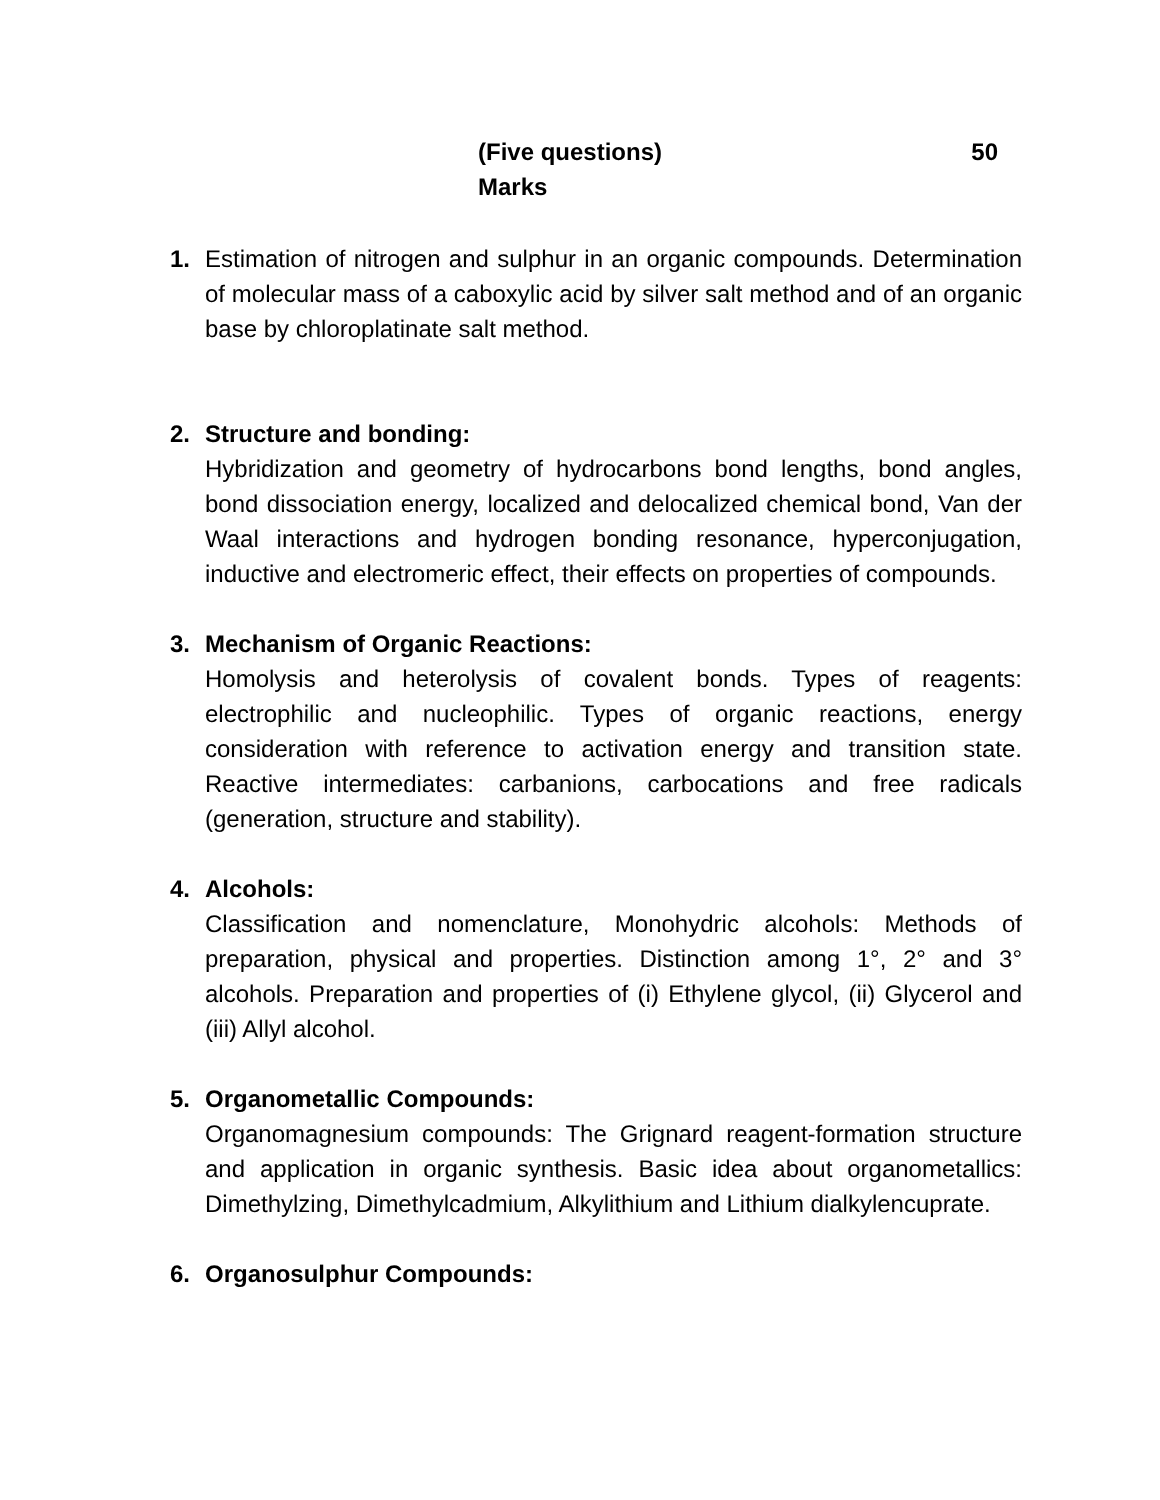(Five questions) 50
Marks
1. Estimation of nitrogen and sulphur in an organic compounds. Determination of molecular mass of a caboxylic acid by silver salt method and of an organic base by chloroplatinate salt method.
2. Structure and bonding:
Hybridization and geometry of hydrocarbons bond lengths, bond angles, bond dissociation energy, localized and delocalized chemical bond, Van der Waal interactions and hydrogen bonding resonance, hyperconjugation, inductive and electromeric effect, their effects on properties of compounds.
3. Mechanism of Organic Reactions:
Homolysis and heterolysis of covalent bonds. Types of reagents: electrophilic and nucleophilic. Types of organic reactions, energy consideration with reference to activation energy and transition state. Reactive intermediates: carbanions, carbocations and free radicals (generation, structure and stability).
4. Alcohols:
Classification and nomenclature, Monohydric alcohols: Methods of preparation, physical and properties. Distinction among 1°, 2° and 3° alcohols. Preparation and properties of (i) Ethylene glycol, (ii) Glycerol and (iii) Allyl alcohol.
5. Organometallic Compounds:
Organomagnesium compounds: The Grignard reagent-formation structure and application in organic synthesis. Basic idea about organometallics: Dimethylzing, Dimethylcadmium, Alkylithium and Lithium dialkylencuprate.
6. Organosulphur Compounds: